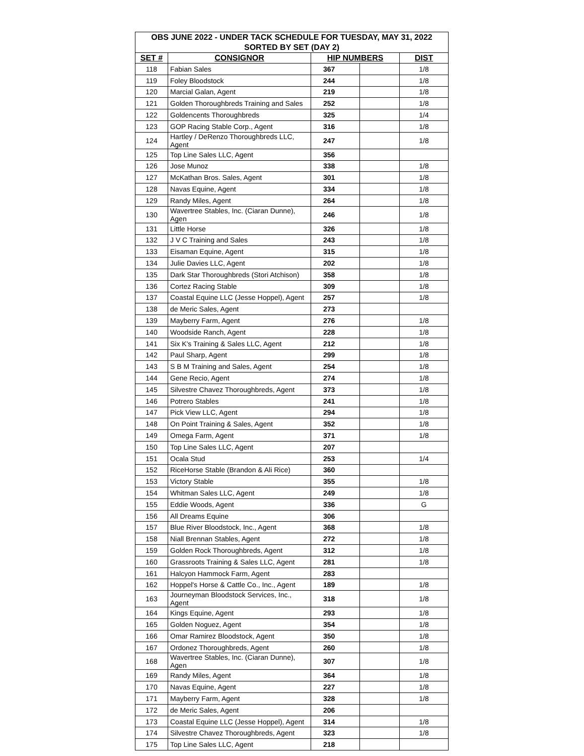| OBS JUNE 2022 - UNDER TACK SCHEDULE FOR TUESDAY, MAY 31, 2022 | | | | |
| --- | --- | --- | --- | --- |
| SORTED BY SET (DAY 2) | | | | |
| SET # | CONSIGNOR | HIP NUMBERS | | DIST |
| 118 | Fabian Sales | 367 | | 1/8 |
| 119 | Foley Bloodstock | 244 | | 1/8 |
| 120 | Marcial Galan, Agent | 219 | | 1/8 |
| 121 | Golden Thoroughbreds Training and Sales | 252 | | 1/8 |
| 122 | Goldencents Thoroughbreds | 325 | | 1/4 |
| 123 | GOP Racing Stable Corp., Agent | 316 | | 1/8 |
| 124 | Hartley / DeRenzo Thoroughbreds LLC, Agent | 247 | | 1/8 |
| 125 | Top Line Sales LLC, Agent | 356 | | |
| 126 | Jose Munoz | 338 | | 1/8 |
| 127 | McKathan Bros. Sales, Agent | 301 | | 1/8 |
| 128 | Navas Equine, Agent | 334 | | 1/8 |
| 129 | Randy Miles, Agent | 264 | | 1/8 |
| 130 | Wavertree Stables, Inc. (Ciaran Dunne), Agen | 246 | | 1/8 |
| 131 | Little Horse | 326 | | 1/8 |
| 132 | J V C Training and Sales | 243 | | 1/8 |
| 133 | Eisaman Equine, Agent | 315 | | 1/8 |
| 134 | Julie Davies LLC, Agent | 202 | | 1/8 |
| 135 | Dark Star Thoroughbreds (Stori Atchison) | 358 | | 1/8 |
| 136 | Cortez Racing Stable | 309 | | 1/8 |
| 137 | Coastal Equine LLC (Jesse Hoppel), Agent | 257 | | 1/8 |
| 138 | de Meric Sales, Agent | 273 | | |
| 139 | Mayberry Farm, Agent | 276 | | 1/8 |
| 140 | Woodside Ranch, Agent | 228 | | 1/8 |
| 141 | Six K's Training & Sales LLC, Agent | 212 | | 1/8 |
| 142 | Paul Sharp, Agent | 299 | | 1/8 |
| 143 | S B M Training and Sales, Agent | 254 | | 1/8 |
| 144 | Gene Recio, Agent | 274 | | 1/8 |
| 145 | Silvestre Chavez Thoroughbreds, Agent | 373 | | 1/8 |
| 146 | Potrero Stables | 241 | | 1/8 |
| 147 | Pick View LLC, Agent | 294 | | 1/8 |
| 148 | On Point Training & Sales, Agent | 352 | | 1/8 |
| 149 | Omega Farm, Agent | 371 | | 1/8 |
| 150 | Top Line Sales LLC, Agent | 207 | | |
| 151 | Ocala Stud | 253 | | 1/4 |
| 152 | RiceHorse Stable (Brandon & Ali Rice) | 360 | | |
| 153 | Victory Stable | 355 | | 1/8 |
| 154 | Whitman Sales LLC, Agent | 249 | | 1/8 |
| 155 | Eddie Woods, Agent | 336 | | G |
| 156 | All Dreams Equine | 306 | | |
| 157 | Blue River Bloodstock, Inc., Agent | 368 | | 1/8 |
| 158 | Niall Brennan Stables, Agent | 272 | | 1/8 |
| 159 | Golden Rock Thoroughbreds, Agent | 312 | | 1/8 |
| 160 | Grassroots Training & Sales LLC, Agent | 281 | | 1/8 |
| 161 | Halcyon Hammock Farm, Agent | 283 | | |
| 162 | Hoppel's Horse & Cattle Co., Inc., Agent | 189 | | 1/8 |
| 163 | Journeyman Bloodstock Services, Inc., Agent | 318 | | 1/8 |
| 164 | Kings Equine, Agent | 293 | | 1/8 |
| 165 | Golden Noguez, Agent | 354 | | 1/8 |
| 166 | Omar Ramirez Bloodstock, Agent | 350 | | 1/8 |
| 167 | Ordonez Thoroughbreds, Agent | 260 | | 1/8 |
| 168 | Wavertree Stables, Inc. (Ciaran Dunne), Agen | 307 | | 1/8 |
| 169 | Randy Miles, Agent | 364 | | 1/8 |
| 170 | Navas Equine, Agent | 227 | | 1/8 |
| 171 | Mayberry Farm, Agent | 328 | | 1/8 |
| 172 | de Meric Sales, Agent | 206 | | |
| 173 | Coastal Equine LLC (Jesse Hoppel), Agent | 314 | | 1/8 |
| 174 | Silvestre Chavez Thoroughbreds, Agent | 323 | | 1/8 |
| 175 | Top Line Sales LLC, Agent | 218 | | |